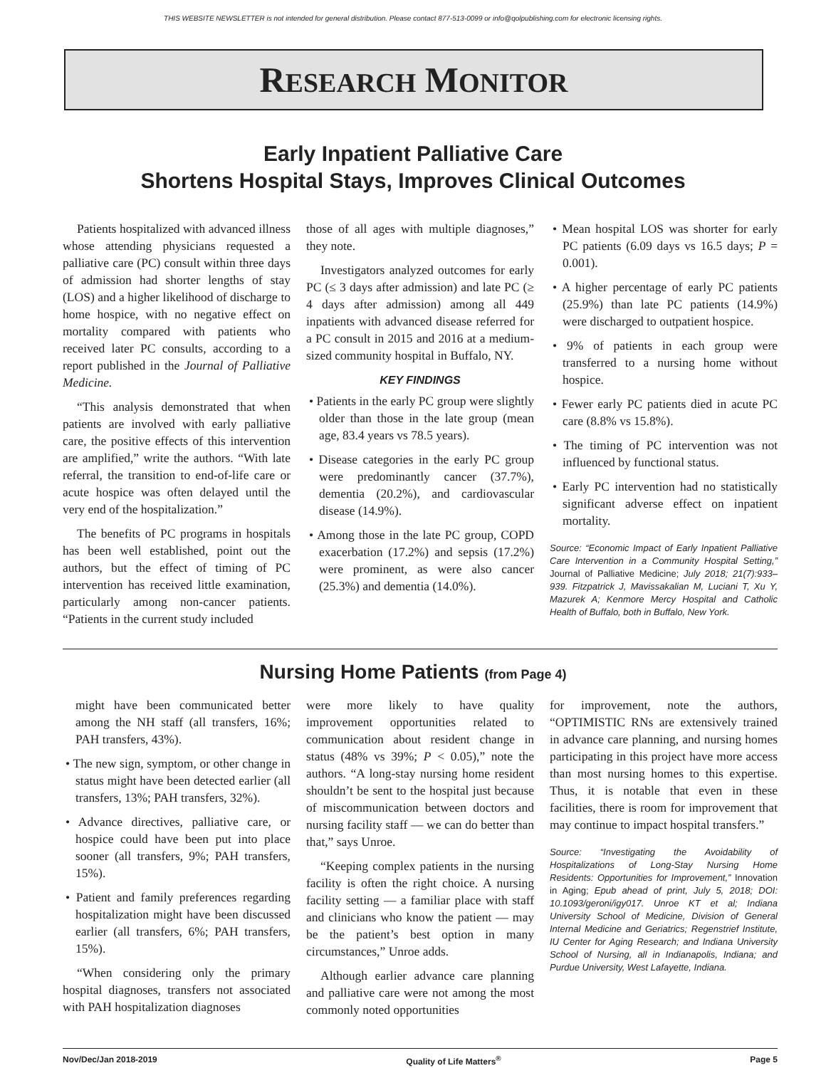THIS WEBSITE NEWSLETTER is not intended for general distribution. Please contact 877-513-0099 or info@qolpublishing.com for electronic licensing rights.
RESEARCH MONITOR
Early Inpatient Palliative Care
Shortens Hospital Stays, Improves Clinical Outcomes
Patients hospitalized with advanced illness whose attending physicians requested a palliative care (PC) consult within three days of admission had shorter lengths of stay (LOS) and a higher likelihood of discharge to home hospice, with no negative effect on mortality compared with patients who received later PC consults, according to a report published in the Journal of Palliative Medicine.
“This analysis demonstrated that when patients are involved with early palliative care, the positive effects of this intervention are amplified,” write the authors. “With late referral, the transition to end-of-life care or acute hospice was often delayed until the very end of the hospitalization.”
The benefits of PC programs in hospitals has been well established, point out the authors, but the effect of timing of PC intervention has received little examination, particularly among non-cancer patients. “Patients in the current study included
those of all ages with multiple diagnoses,” they note.
Investigators analyzed outcomes for early PC (≤ 3 days after admission) and late PC (≥ 4 days after admission) among all 449 inpatients with advanced disease referred for a PC consult in 2015 and 2016 at a medium-sized community hospital in Buffalo, NY.
KEY FINDINGS
• Patients in the early PC group were slightly older than those in the late group (mean age, 83.4 years vs 78.5 years).
• Disease categories in the early PC group were predominantly cancer (37.7%), dementia (20.2%), and cardiovascular disease (14.9%).
• Among those in the late PC group, COPD exacerbation (17.2%) and sepsis (17.2%) were prominent, as were also cancer (25.3%) and dementia (14.0%).
• Mean hospital LOS was shorter for early PC patients (6.09 days vs 16.5 days; P = 0.001).
• A higher percentage of early PC patients (25.9%) than late PC patients (14.9%) were discharged to outpatient hospice.
• 9% of patients in each group were transferred to a nursing home without hospice.
• Fewer early PC patients died in acute PC care (8.8% vs 15.8%).
• The timing of PC intervention was not influenced by functional status.
• Early PC intervention had no statistically significant adverse effect on inpatient mortality.
Source: “Economic Impact of Early Inpatient Palliative Care Intervention in a Community Hospital Setting,” Journal of Palliative Medicine; July 2018; 21(7):933–939. Fitzpatrick J, Mavissakalian M, Luciani T, Xu Y, Mazurek A; Kenmore Mercy Hospital and Catholic Health of Buffalo, both in Buffalo, New York.
Nursing Home Patients (from Page 4)
might have been communicated better among the NH staff (all transfers, 16%; PAH transfers, 43%).
• The new sign, symptom, or other change in status might have been detected earlier (all transfers, 13%; PAH transfers, 32%).
• Advance directives, palliative care, or hospice could have been put into place sooner (all transfers, 9%; PAH transfers, 15%).
• Patient and family preferences regarding hospitalization might have been discussed earlier (all transfers, 6%; PAH transfers, 15%).
“When considering only the primary hospital diagnoses, transfers not associated with PAH hospitalization diagnoses
were more likely to have quality improvement opportunities related to communication about resident change in status (48% vs 39%; P < 0.05),” note the authors. “A long-stay nursing home resident shouldn’t be sent to the hospital just because of miscommunication between doctors and nursing facility staff — we can do better than that,” says Unroe.
“Keeping complex patients in the nursing facility is often the right choice. A nursing facility setting — a familiar place with staff and clinicians who know the patient — may be the patient’s best option in many circumstances,” Unroe adds.
Although earlier advance care planning and palliative care were not among the most commonly noted opportunities
for improvement, note the authors, “OPTIMISTIC RNs are extensively trained in advance care planning, and nursing homes participating in this project have more access than most nursing homes to this expertise. Thus, it is notable that even in these facilities, there is room for improvement that may continue to impact hospital transfers.”
Source: “Investigating the Avoidability of Hospitalizations of Long-Stay Nursing Home Residents: Opportunities for Improvement,” Innovation in Aging; Epub ahead of print, July 5, 2018; DOI: 10.1093/geroni/igy017. Unroe KT et al; Indiana University School of Medicine, Division of General Internal Medicine and Geriatrics; Regenstrief Institute, IU Center for Aging Research; and Indiana University School of Nursing, all in Indianapolis, Indiana; and Purdue University, West Lafayette, Indiana.
Nov/Dec/Jan 2018-2019 Quality of Life Matters<sup>®</sup> Page 5